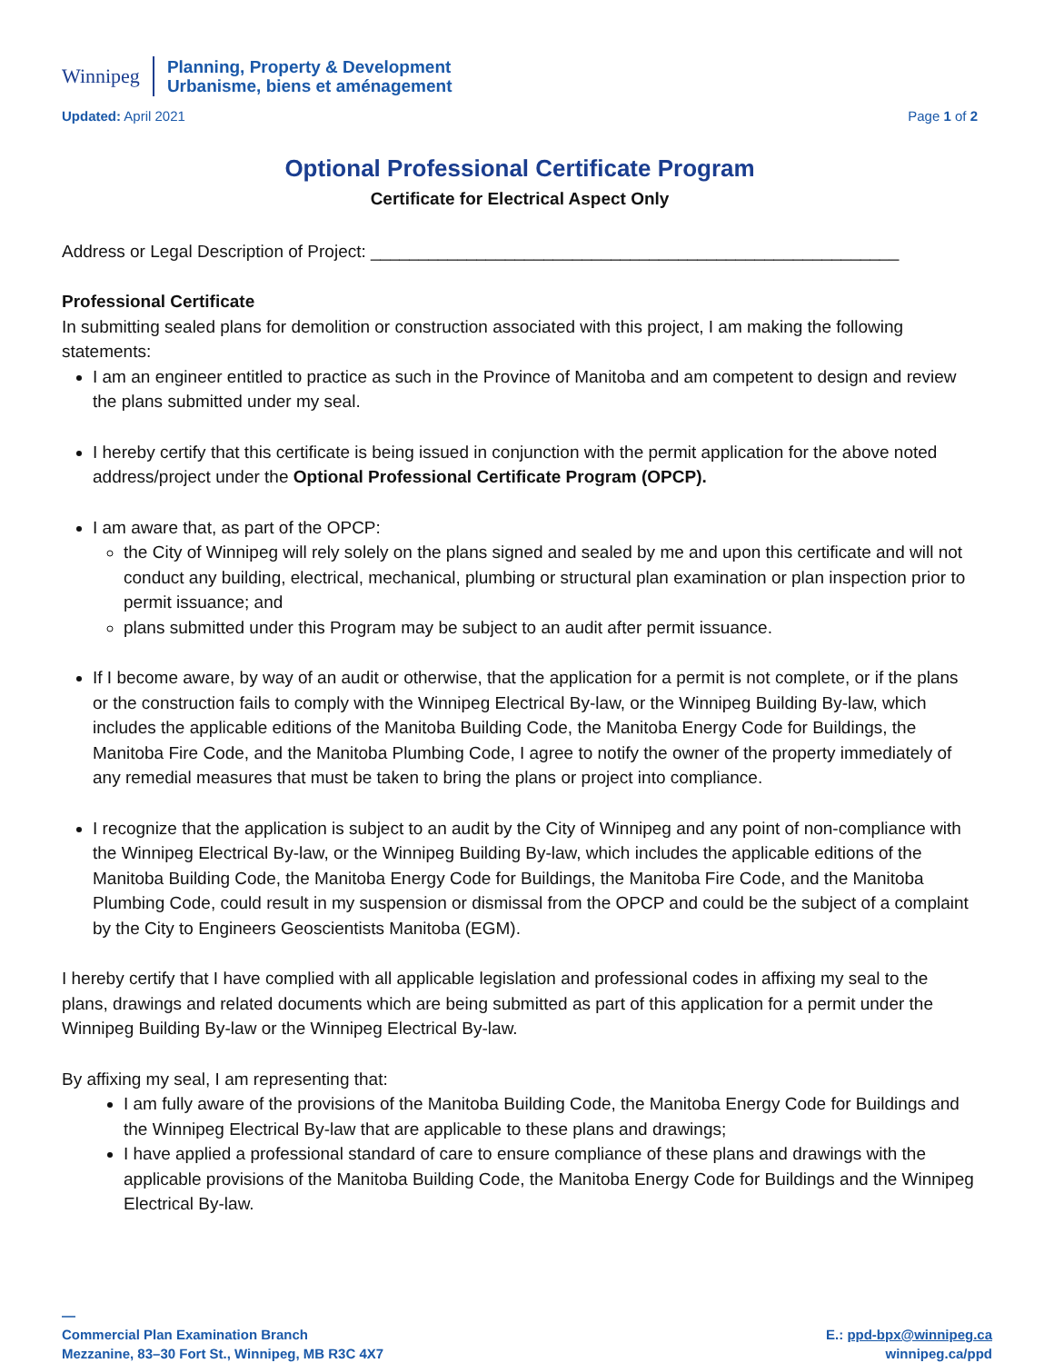Winnipeg
Planning, Property & Development
Urbanisme, biens et aménagement
Updated: April 2021 Page 1 of 2
Optional Professional Certificate Program
Certificate for Electrical Aspect Only
Address or Legal Description of Project: _______________________________________________________
Professional Certificate
In submitting sealed plans for demolition or construction associated with this project, I am making the following statements:
I am an engineer entitled to practice as such in the Province of Manitoba and am competent to design and review the plans submitted under my seal.
I hereby certify that this certificate is being issued in conjunction with the permit application for the above noted address/project under the Optional Professional Certificate Program (OPCP).
I am aware that, as part of the OPCP:
the City of Winnipeg will rely solely on the plans signed and sealed by me and upon this certificate and will not conduct any building, electrical, mechanical, plumbing or structural plan examination or plan inspection prior to permit issuance; and
plans submitted under this Program may be subject to an audit after permit issuance.
If I become aware, by way of an audit or otherwise, that the application for a permit is not complete, or if the plans or the construction fails to comply with the Winnipeg Electrical By-law, or the Winnipeg Building By-law, which includes the applicable editions of the Manitoba Building Code, the Manitoba Energy Code for Buildings, the Manitoba Fire Code, and the Manitoba Plumbing Code, I agree to notify the owner of the property immediately of any remedial measures that must be taken to bring the plans or project into compliance.
I recognize that the application is subject to an audit by the City of Winnipeg and any point of non-compliance with the Winnipeg Electrical By-law, or the Winnipeg Building By-law, which includes the applicable editions of the Manitoba Building Code, the Manitoba Energy Code for Buildings, the Manitoba Fire Code, and the Manitoba Plumbing Code, could result in my suspension or dismissal from the OPCP and could be the subject of a complaint by the City to Engineers Geoscientists Manitoba (EGM).
I hereby certify that I have complied with all applicable legislation and professional codes in affixing my seal to the plans, drawings and related documents which are being submitted as part of this application for a permit under the Winnipeg Building By-law or the Winnipeg Electrical By-law.
By affixing my seal, I am representing that:
I am fully aware of the provisions of the Manitoba Building Code, the Manitoba Energy Code for Buildings and the Winnipeg Electrical By-law that are applicable to these plans and drawings;
I have applied a professional standard of care to ensure compliance of these plans and drawings with the applicable provisions of the Manitoba Building Code, the Manitoba Energy Code for Buildings and the Winnipeg Electrical By-law.
—
Commercial Plan Examination Branch
Mezzanine, 83–30 Fort St., Winnipeg, MB R3C 4X7
E.: ppd-bpx@winnipeg.ca
winnipeg.ca/ppd